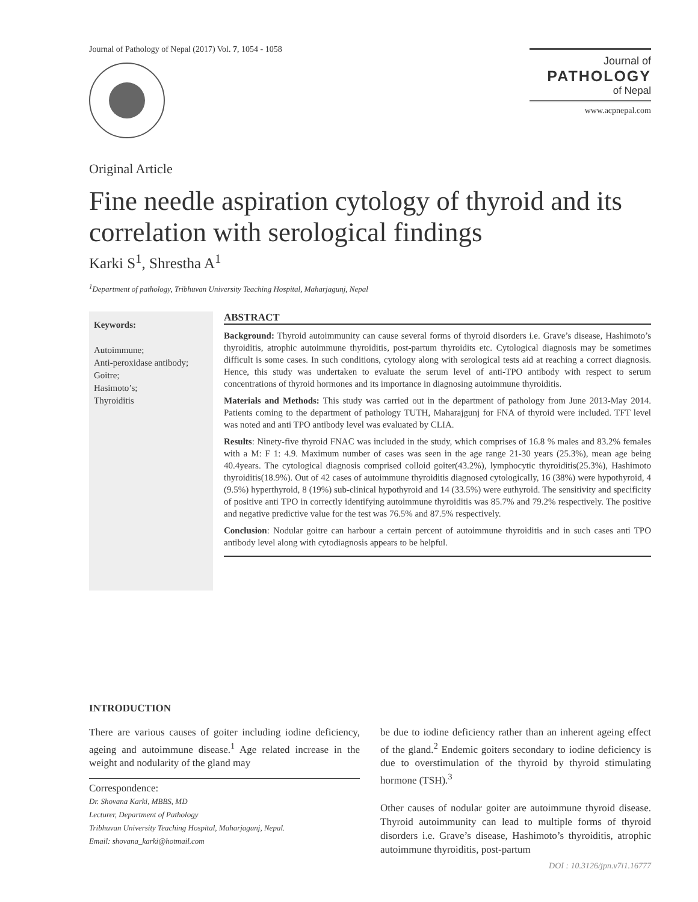Journal of Pathology of Nepal (2017) Vol. 7, 1054 - 1058
Journal of
PATHOLOGY
of Nepal
www.acpnepal.com
Original Article
Fine needle aspiration cytology of thyroid and its correlation with serological findings
Karki S<sup>1</sup>, Shrestha A<sup>1</sup>
<sup>1</sup> Department of pathology, Tribhuvan University Teaching Hospital, Maharjagunj, Nepal
Keywords:
Autoimmune;
Anti-peroxidase antibody;
Goitre;
Hasimoto’s;
Thyroiditis
ABSTRACT
Background: Thyroid autoimmunity can cause several forms of thyroid disorders i.e. Grave’s disease, Hashimoto’s thyroiditis, atrophic autoimmune thyroiditis, post-partum thyroidits etc. Cytological diagnosis may be sometimes difficult is some cases. In such conditions, cytology along with serological tests aid at reaching a correct diagnosis. Hence, this study was undertaken to evaluate the serum level of anti-TPO antibody with respect to serum concentrations of thyroid hormones and its importance in diagnosing autoimmune thyroiditis.
Materials and Methods: This study was carried out in the department of pathology from June 2013-May 2014. Patients coming to the department of pathology TUTH, Maharajgunj for FNA of thyroid were included. TFT level was noted and anti TPO antibody level was evaluated by CLIA.
Results: Ninety-five thyroid FNAC was included in the study, which comprises of 16.8 % males and 83.2% females with a M: F 1: 4.9. Maximum number of cases was seen in the age range 21-30 years (25.3%), mean age being 40.4years. The cytological diagnosis comprised colloid goiter(43.2%), lymphocytic thyroiditis(25.3%), Hashimoto thyroiditis(18.9%). Out of 42 cases of autoimmune thyroiditis diagnosed cytologically, 16 (38%) were hypothyroid, 4 (9.5%) hyperthyroid, 8 (19%) sub-clinical hypothyroid and 14 (33.5%) were euthyroid. The sensitivity and specificity of positive anti TPO in correctly identifying autoimmune thyroiditis was 85.7% and 79.2% respectively. The positive and negative predictive value for the test was 76.5% and 87.5% respectively.
Conclusion: Nodular goitre can harbour a certain percent of autoimmune thyroiditis and in such cases anti TPO antibody level along with cytodiagnosis appears to be helpful.
INTRODUCTION
There are various causes of goiter including iodine deficiency, ageing and autoimmune disease.<sup>1</sup> Age related increase in the weight and nodularity of the gland may
Correspondence:
Dr. Shovana Karki, MBBS, MD
Lecturer, Department of Pathology
Tribhuvan University Teaching Hospital, Maharjagunj, Nepal.
Email: shovana_karki@hotmail.com
be due to iodine deficiency rather than an inherent ageing effect of the gland.<sup>2</sup> Endemic goiters secondary to iodine deficiency is due to overstimulation of the thyroid by thyroid stimulating hormone (TSH).<sup>3</sup>
Other causes of nodular goiter are autoimmune thyroid disease. Thyroid autoimmunity can lead to multiple forms of thyroid disorders i.e. Grave’s disease, Hashimoto’s thyroiditis, atrophic autoimmune thyroiditis, post-partum
DOI : 10.3126/jpn.v7i1.16777